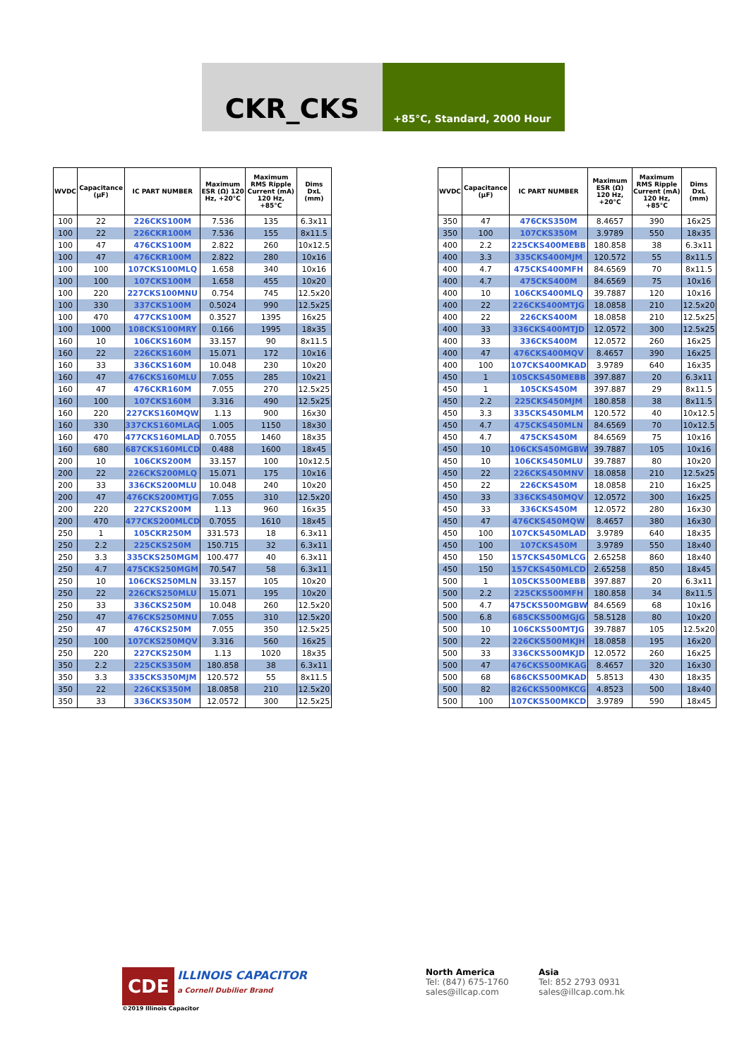CKR_CKS
+85°C, Standard, 2000 Hour
| WVDC | Capacitance (µF) | IC PART NUMBER | Maximum ESR (Ω) 120 Hz, +20°C | Maximum RMS Ripple Current (mA) 120 Hz, +85°C | Dims DxL (mm) |
| --- | --- | --- | --- | --- | --- |
| 100 | 22 | 226CKS100M | 7.536 | 135 | 6.3x11 |
| 100 | 22 | 226CKR100M | 7.536 | 155 | 8x11.5 |
| 100 | 47 | 476CKS100M | 2.822 | 260 | 10x12.5 |
| 100 | 47 | 476CKR100M | 2.822 | 280 | 10x16 |
| 100 | 100 | 107CKS100MLQ | 1.658 | 340 | 10x16 |
| 100 | 100 | 107CKS100M | 1.658 | 455 | 10x20 |
| 100 | 220 | 227CKS100MNU | 0.754 | 745 | 12.5x20 |
| 100 | 330 | 337CKS100M | 0.5024 | 990 | 12.5x25 |
| 100 | 470 | 477CKS100M | 0.3527 | 1395 | 16x25 |
| 100 | 1000 | 108CKS100MRY | 0.166 | 1995 | 18x35 |
| 160 | 10 | 106CKS160M | 33.157 | 90 | 8x11.5 |
| 160 | 22 | 226CKS160M | 15.071 | 172 | 10x16 |
| 160 | 33 | 336CKS160M | 10.048 | 230 | 10x20 |
| 160 | 47 | 476CKS160MLU | 7.055 | 285 | 10x21 |
| 160 | 47 | 476CKR160M | 7.055 | 270 | 12.5x25 |
| 160 | 100 | 107CKS160M | 3.316 | 490 | 12.5x25 |
| 160 | 220 | 227CKS160MQW | 1.13 | 900 | 16x30 |
| 160 | 330 | 337CKS160MLAG | 1.005 | 1150 | 18x30 |
| 160 | 470 | 477CKS160MLAD | 0.7055 | 1460 | 18x35 |
| 160 | 680 | 687CKS160MLCD | 0.488 | 1600 | 18x45 |
| 200 | 10 | 106CKS200M | 33.157 | 100 | 10x12.5 |
| 200 | 22 | 226CKS200MLQ | 15.071 | 175 | 10x16 |
| 200 | 33 | 336CKS200MLU | 10.048 | 240 | 10x20 |
| 200 | 47 | 476CKS200MTJG | 7.055 | 310 | 12.5x20 |
| 200 | 220 | 227CKS200M | 1.13 | 960 | 16x35 |
| 200 | 470 | 477CKS200MLCD | 0.7055 | 1610 | 18x45 |
| 250 | 1 | 105CKR250M | 331.573 | 18 | 6.3x11 |
| 250 | 2.2 | 225CKS250M | 150.715 | 32 | 6.3x11 |
| 250 | 3.3 | 335CKS250MGM | 100.477 | 40 | 6.3x11 |
| 250 | 4.7 | 475CKS250MGM | 70.547 | 58 | 6.3x11 |
| 250 | 10 | 106CKS250MLN | 33.157 | 105 | 10x20 |
| 250 | 22 | 226CKS250MLU | 15.071 | 195 | 10x20 |
| 250 | 33 | 336CKS250M | 10.048 | 260 | 12.5x20 |
| 250 | 47 | 476CKS250MNU | 7.055 | 310 | 12.5x20 |
| 250 | 47 | 476CKS250M | 7.055 | 350 | 12.5x25 |
| 250 | 100 | 107CKS250MQV | 3.316 | 560 | 16x25 |
| 250 | 220 | 227CKS250M | 1.13 | 1020 | 18x35 |
| 350 | 2.2 | 225CKS350M | 180.858 | 38 | 6.3x11 |
| 350 | 3.3 | 335CKS350MJM | 120.572 | 55 | 8x11.5 |
| 350 | 22 | 226CKS350M | 18.0858 | 210 | 12.5x20 |
| 350 | 33 | 336CKS350M | 12.0572 | 300 | 12.5x25 |
| WVDC | Capacitance (µF) | IC PART NUMBER | Maximum ESR (Ω) 120 Hz, +20°C | Maximum RMS Ripple Current (mA) 120 Hz, +85°C | Dims DxL (mm) |
| --- | --- | --- | --- | --- | --- |
| 350 | 47 | 476CKS350M | 8.4657 | 390 | 16x25 |
| 350 | 100 | 107CKS350M | 3.9789 | 550 | 18x35 |
| 400 | 2.2 | 225CKS400MEBB | 180.858 | 38 | 6.3x11 |
| 400 | 3.3 | 335CKS400MJM | 120.572 | 55 | 8x11.5 |
| 400 | 4.7 | 475CKS400MFH | 84.6569 | 70 | 8x11.5 |
| 400 | 4.7 | 475CKS400M | 84.6569 | 75 | 10x16 |
| 400 | 10 | 106CKS400MLQ | 39.7887 | 120 | 10x16 |
| 400 | 22 | 226CKS400MTJG | 18.0858 | 210 | 12.5x20 |
| 400 | 22 | 226CKS400M | 18.0858 | 210 | 12.5x25 |
| 400 | 33 | 336CKS400MTJD | 12.0572 | 300 | 12.5x25 |
| 400 | 33 | 336CKS400M | 12.0572 | 260 | 16x25 |
| 400 | 47 | 476CKS400MQV | 8.4657 | 390 | 16x25 |
| 400 | 100 | 107CKS400MKAD | 3.9789 | 640 | 16x35 |
| 450 | 1 | 105CKS450MEBB | 397.887 | 20 | 6.3x11 |
| 450 | 1 | 105CKS450M | 397.887 | 29 | 8x11.5 |
| 450 | 2.2 | 225CKS450MJM | 180.858 | 38 | 8x11.5 |
| 450 | 3.3 | 335CKS450MLM | 120.572 | 40 | 10x12.5 |
| 450 | 4.7 | 475CKS450MLN | 84.6569 | 70 | 10x12.5 |
| 450 | 4.7 | 475CKS450M | 84.6569 | 75 | 10x16 |
| 450 | 10 | 106CKS450MGBW | 39.7887 | 105 | 10x16 |
| 450 | 10 | 106CKS450MLU | 39.7887 | 80 | 10x20 |
| 450 | 22 | 226CKS450MNV | 18.0858 | 210 | 12.5x25 |
| 450 | 22 | 226CKS450M | 18.0858 | 210 | 16x25 |
| 450 | 33 | 336CKS450MQV | 12.0572 | 300 | 16x25 |
| 450 | 33 | 336CKS450M | 12.0572 | 280 | 16x30 |
| 450 | 47 | 476CKS450MQW | 8.4657 | 380 | 16x30 |
| 450 | 100 | 107CKS450MLAD | 3.9789 | 640 | 18x35 |
| 450 | 100 | 107CKS450M | 3.9789 | 550 | 18x40 |
| 450 | 150 | 157CKS450MLCG | 2.65258 | 860 | 18x40 |
| 450 | 150 | 157CKS450MLCD | 2.65258 | 850 | 18x45 |
| 500 | 1 | 105CKS500MEBB | 397.887 | 20 | 6.3x11 |
| 500 | 2.2 | 225CKS500MFH | 180.858 | 34 | 8x11.5 |
| 500 | 4.7 | 475CKS500MGBW | 84.6569 | 68 | 10x16 |
| 500 | 6.8 | 685CKS500MGJG | 58.5128 | 80 | 10x20 |
| 500 | 10 | 106CKS500MTJG | 39.7887 | 105 | 12.5x20 |
| 500 | 22 | 226CKS500MKJH | 18.0858 | 195 | 16x20 |
| 500 | 33 | 336CKS500MKJD | 12.0572 | 260 | 16x25 |
| 500 | 47 | 476CKS500MKAG | 8.4657 | 320 | 16x30 |
| 500 | 68 | 686CKS500MKAD | 5.8513 | 430 | 18x35 |
| 500 | 82 | 826CKS500MKCG | 4.8523 | 500 | 18x40 |
| 500 | 100 | 107CKS500MKCD | 3.9789 | 590 | 18x45 |
CDE ILLINOIS CAPACITOR
a Cornell Dubilier Brand
©2019 Illinois Capacitor
North America
Tel: (847) 675-1760
sales@illcap.com
Asia
Tel: 852 2793 0931
sales@illcap.com.hk